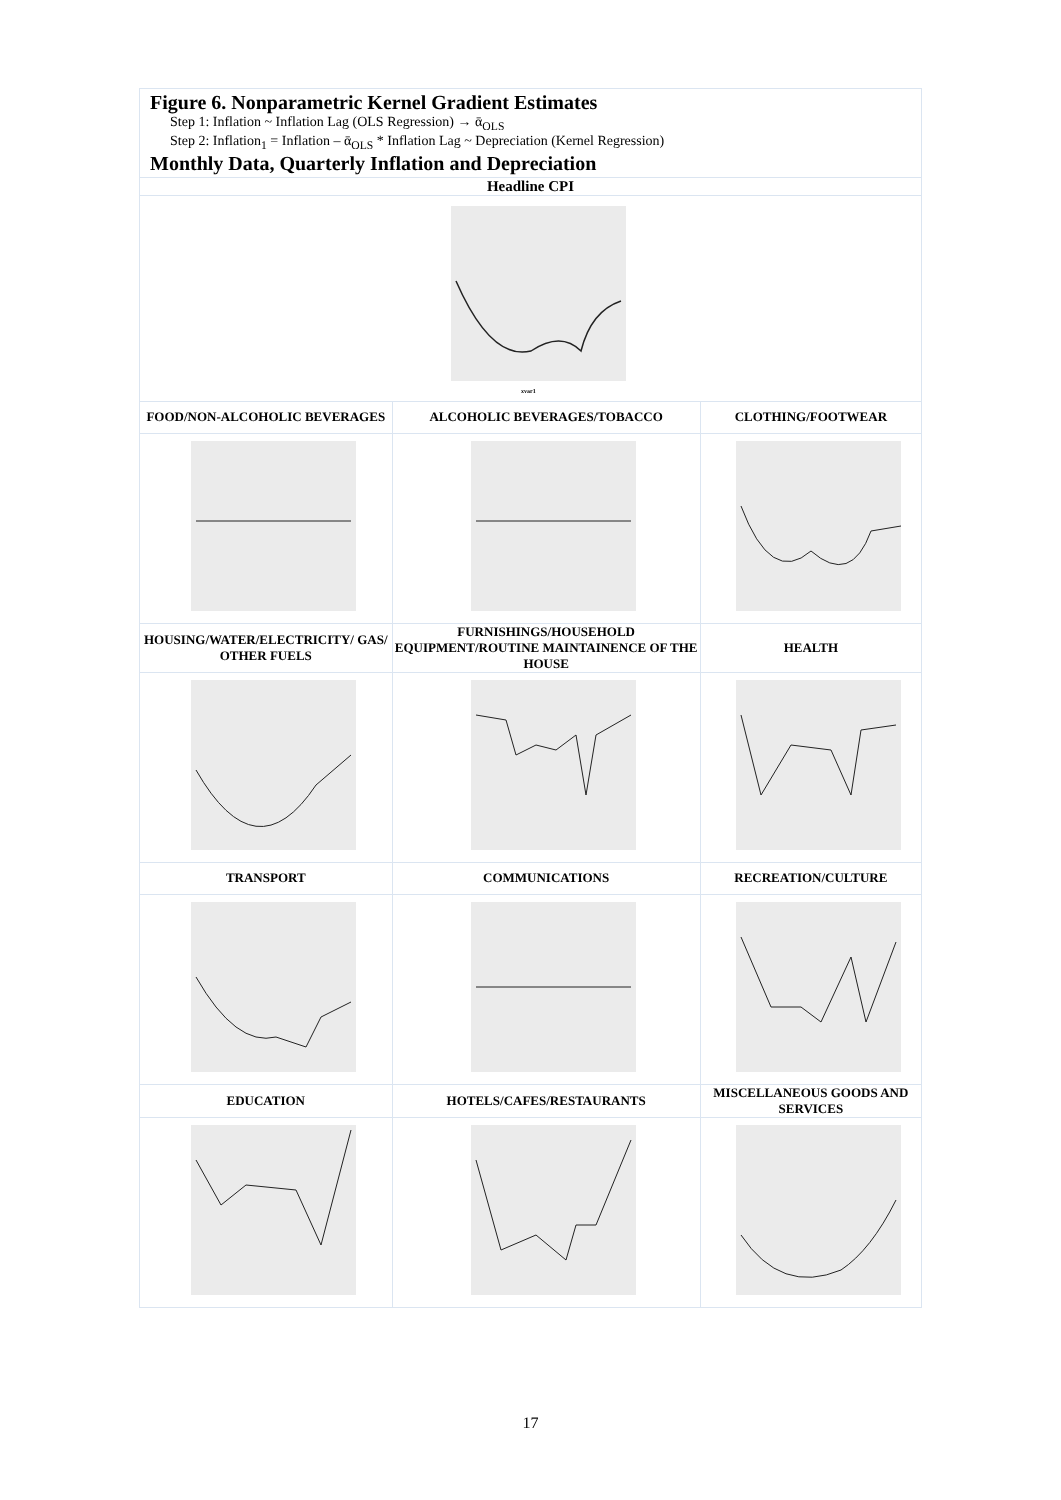| Figure 6. Nonparametric Kernel Gradient Estimates Step 1: Inflation ~ Inflation Lag (OLS Regression) → ᾱ<sub>OLS</sub> Step 2: Inflation<sub>1</sub> = Inflation – ᾱ<sub>OLS</sub> * Inflation Lag ~ Depreciation (Kernel Regression) Monthly Data, Quarterly Inflation and Depreciation | | |
| Headline CPI | | |
| xvar1 | | |
| FOOD/NON-ALCOHOLIC BEVERAGES | ALCOHOLIC BEVERAGES/TOBACCO | CLOTHING/FOOTWEAR |
| HOUSING/WATER/ELECTRICITY/ GAS/ OTHER FUELS | FURNISHINGS/HOUSEHOLD EQUIPMENT/ROUTINE MAINTAINENCE OF THE HOUSE | HEALTH |
| TRANSPORT | COMMUNICATIONS | RECREATION/CULTURE |
| EDUCATION | HOTELS/CAFES/RESTAURANTS | MISCELLANEOUS GOODS AND SERVICES |
17